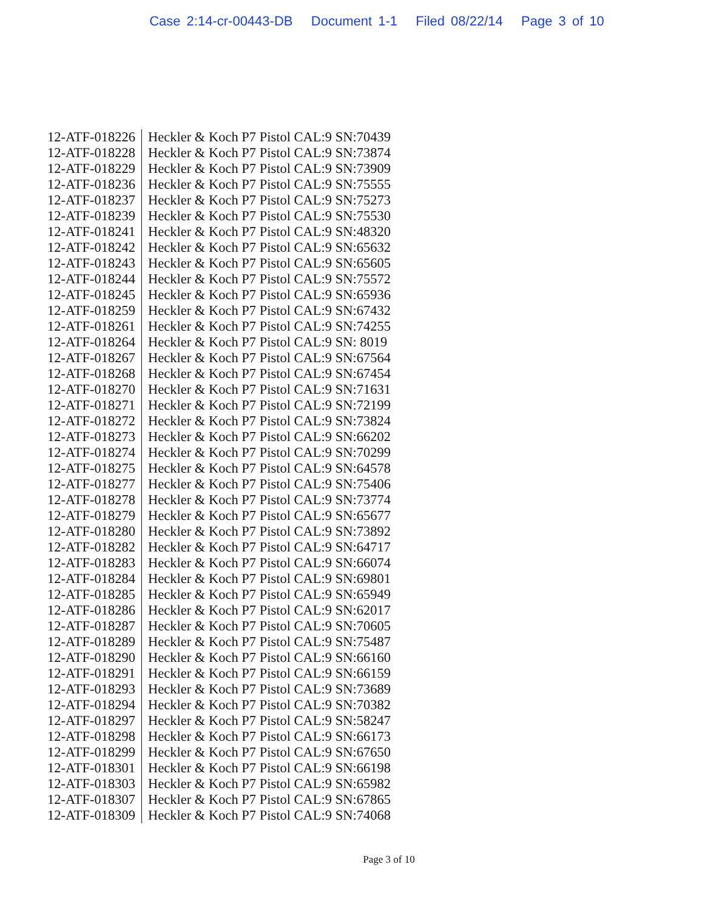Case 2:14-cr-00443-DB Document 1-1 Filed 08/22/14 Page 3 of 10
| 12-ATF-018226 | Heckler & Koch P7 Pistol CAL:9 SN:70439 |
| 12-ATF-018228 | Heckler & Koch P7 Pistol CAL:9 SN:73874 |
| 12-ATF-018229 | Heckler & Koch P7 Pistol CAL:9 SN:73909 |
| 12-ATF-018236 | Heckler & Koch P7 Pistol CAL:9 SN:75555 |
| 12-ATF-018237 | Heckler & Koch P7 Pistol CAL:9 SN:75273 |
| 12-ATF-018239 | Heckler & Koch P7 Pistol CAL:9 SN:75530 |
| 12-ATF-018241 | Heckler & Koch P7 Pistol CAL:9 SN:48320 |
| 12-ATF-018242 | Heckler & Koch P7 Pistol CAL:9 SN:65632 |
| 12-ATF-018243 | Heckler & Koch P7 Pistol CAL:9 SN:65605 |
| 12-ATF-018244 | Heckler & Koch P7 Pistol CAL:9 SN:75572 |
| 12-ATF-018245 | Heckler & Koch P7 Pistol CAL:9 SN:65936 |
| 12-ATF-018259 | Heckler & Koch P7 Pistol CAL:9 SN:67432 |
| 12-ATF-018261 | Heckler & Koch P7 Pistol CAL:9 SN:74255 |
| 12-ATF-018264 | Heckler & Koch P7 Pistol CAL:9 SN: 8019 |
| 12-ATF-018267 | Heckler & Koch P7 Pistol CAL:9 SN:67564 |
| 12-ATF-018268 | Heckler & Koch P7 Pistol CAL:9 SN:67454 |
| 12-ATF-018270 | Heckler & Koch P7 Pistol CAL:9 SN:71631 |
| 12-ATF-018271 | Heckler & Koch P7 Pistol CAL:9 SN:72199 |
| 12-ATF-018272 | Heckler & Koch P7 Pistol CAL:9 SN:73824 |
| 12-ATF-018273 | Heckler & Koch P7 Pistol CAL:9 SN:66202 |
| 12-ATF-018274 | Heckler & Koch P7 Pistol CAL:9 SN:70299 |
| 12-ATF-018275 | Heckler & Koch P7 Pistol CAL:9 SN:64578 |
| 12-ATF-018277 | Heckler & Koch P7 Pistol CAL:9 SN:75406 |
| 12-ATF-018278 | Heckler & Koch P7 Pistol CAL:9 SN:73774 |
| 12-ATF-018279 | Heckler & Koch P7 Pistol CAL:9 SN:65677 |
| 12-ATF-018280 | Heckler & Koch P7 Pistol CAL:9 SN:73892 |
| 12-ATF-018282 | Heckler & Koch P7 Pistol CAL:9 SN:64717 |
| 12-ATF-018283 | Heckler & Koch P7 Pistol CAL:9 SN:66074 |
| 12-ATF-018284 | Heckler & Koch P7 Pistol CAL:9 SN:69801 |
| 12-ATF-018285 | Heckler & Koch P7 Pistol CAL:9 SN:65949 |
| 12-ATF-018286 | Heckler & Koch P7 Pistol CAL:9 SN:62017 |
| 12-ATF-018287 | Heckler & Koch P7 Pistol CAL:9 SN:70605 |
| 12-ATF-018289 | Heckler & Koch P7 Pistol CAL:9 SN:75487 |
| 12-ATF-018290 | Heckler & Koch P7 Pistol CAL:9 SN:66160 |
| 12-ATF-018291 | Heckler & Koch P7 Pistol CAL:9 SN:66159 |
| 12-ATF-018293 | Heckler & Koch P7 Pistol CAL:9 SN:73689 |
| 12-ATF-018294 | Heckler & Koch P7 Pistol CAL:9 SN:70382 |
| 12-ATF-018297 | Heckler & Koch P7 Pistol CAL:9 SN:58247 |
| 12-ATF-018298 | Heckler & Koch P7 Pistol CAL:9 SN:66173 |
| 12-ATF-018299 | Heckler & Koch P7 Pistol CAL:9 SN:67650 |
| 12-ATF-018301 | Heckler & Koch P7 Pistol CAL:9 SN:66198 |
| 12-ATF-018303 | Heckler & Koch P7 Pistol CAL:9 SN:65982 |
| 12-ATF-018307 | Heckler & Koch P7 Pistol CAL:9 SN:67865 |
| 12-ATF-018309 | Heckler & Koch P7 Pistol CAL:9 SN:74068 |
Page 3 of 10